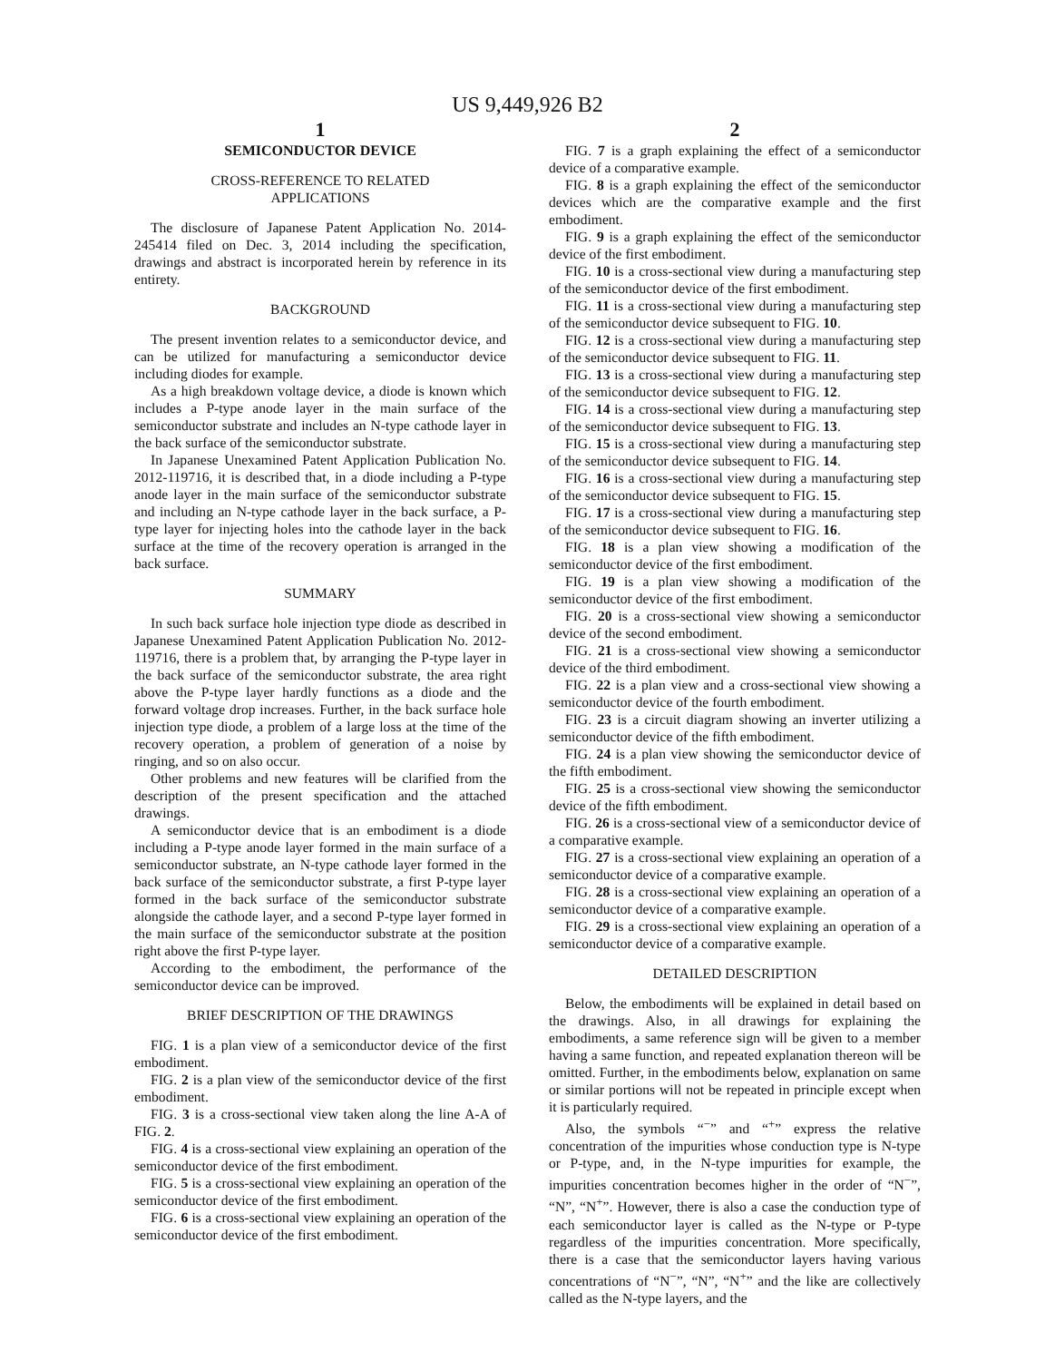US 9,449,926 B2
1
SEMICONDUCTOR DEVICE
CROSS-REFERENCE TO RELATED
APPLICATIONS
The disclosure of Japanese Patent Application No. 2014-245414 filed on Dec. 3, 2014 including the specification, drawings and abstract is incorporated herein by reference in its entirety.
BACKGROUND
The present invention relates to a semiconductor device, and can be utilized for manufacturing a semiconductor device including diodes for example.
As a high breakdown voltage device, a diode is known which includes a P-type anode layer in the main surface of the semiconductor substrate and includes an N-type cathode layer in the back surface of the semiconductor substrate.
In Japanese Unexamined Patent Application Publication No. 2012-119716, it is described that, in a diode including a P-type anode layer in the main surface of the semiconductor substrate and including an N-type cathode layer in the back surface, a P-type layer for injecting holes into the cathode layer in the back surface at the time of the recovery operation is arranged in the back surface.
SUMMARY
In such back surface hole injection type diode as described in Japanese Unexamined Patent Application Publication No. 2012-119716, there is a problem that, by arranging the P-type layer in the back surface of the semiconductor substrate, the area right above the P-type layer hardly functions as a diode and the forward voltage drop increases. Further, in the back surface hole injection type diode, a problem of a large loss at the time of the recovery operation, a problem of generation of a noise by ringing, and so on also occur.
Other problems and new features will be clarified from the description of the present specification and the attached drawings.
A semiconductor device that is an embodiment is a diode including a P-type anode layer formed in the main surface of a semiconductor substrate, an N-type cathode layer formed in the back surface of the semiconductor substrate, a first P-type layer formed in the back surface of the semiconductor substrate alongside the cathode layer, and a second P-type layer formed in the main surface of the semiconductor substrate at the position right above the first P-type layer.
According to the embodiment, the performance of the semiconductor device can be improved.
BRIEF DESCRIPTION OF THE DRAWINGS
FIG. 1 is a plan view of a semiconductor device of the first embodiment.
FIG. 2 is a plan view of the semiconductor device of the first embodiment.
FIG. 3 is a cross-sectional view taken along the line A-A of FIG. 2.
FIG. 4 is a cross-sectional view explaining an operation of the semiconductor device of the first embodiment.
FIG. 5 is a cross-sectional view explaining an operation of the semiconductor device of the first embodiment.
FIG. 6 is a cross-sectional view explaining an operation of the semiconductor device of the first embodiment.
2
FIG. 7 is a graph explaining the effect of a semiconductor device of a comparative example.
FIG. 8 is a graph explaining the effect of the semiconductor devices which are the comparative example and the first embodiment.
FIG. 9 is a graph explaining the effect of the semiconductor device of the first embodiment.
FIG. 10 is a cross-sectional view during a manufacturing step of the semiconductor device of the first embodiment.
FIG. 11 is a cross-sectional view during a manufacturing step of the semiconductor device subsequent to FIG. 10.
FIG. 12 is a cross-sectional view during a manufacturing step of the semiconductor device subsequent to FIG. 11.
FIG. 13 is a cross-sectional view during a manufacturing step of the semiconductor device subsequent to FIG. 12.
FIG. 14 is a cross-sectional view during a manufacturing step of the semiconductor device subsequent to FIG. 13.
FIG. 15 is a cross-sectional view during a manufacturing step of the semiconductor device subsequent to FIG. 14.
FIG. 16 is a cross-sectional view during a manufacturing step of the semiconductor device subsequent to FIG. 15.
FIG. 17 is a cross-sectional view during a manufacturing step of the semiconductor device subsequent to FIG. 16.
FIG. 18 is a plan view showing a modification of the semiconductor device of the first embodiment.
FIG. 19 is a plan view showing a modification of the semiconductor device of the first embodiment.
FIG. 20 is a cross-sectional view showing a semiconductor device of the second embodiment.
FIG. 21 is a cross-sectional view showing a semiconductor device of the third embodiment.
FIG. 22 is a plan view and a cross-sectional view showing a semiconductor device of the fourth embodiment.
FIG. 23 is a circuit diagram showing an inverter utilizing a semiconductor device of the fifth embodiment.
FIG. 24 is a plan view showing the semiconductor device of the fifth embodiment.
FIG. 25 is a cross-sectional view showing the semiconductor device of the fifth embodiment.
FIG. 26 is a cross-sectional view of a semiconductor device of a comparative example.
FIG. 27 is a cross-sectional view explaining an operation of a semiconductor device of a comparative example.
FIG. 28 is a cross-sectional view explaining an operation of a semiconductor device of a comparative example.
FIG. 29 is a cross-sectional view explaining an operation of a semiconductor device of a comparative example.
DETAILED DESCRIPTION
Below, the embodiments will be explained in detail based on the drawings. Also, in all drawings for explaining the embodiments, a same reference sign will be given to a member having a same function, and repeated explanation thereon will be omitted. Further, in the embodiments below, explanation on same or similar portions will not be repeated in principle except when it is particularly required.
Also, the symbols “<sup>−</sup>” and “<sup>+</sup>” express the relative concentration of the impurities whose conduction type is N-type or P-type, and, in the N-type impurities for example, the impurities concentration becomes higher in the order of “N<sup>−</sup>”, “N”, “N<sup>+</sup>”. However, there is also a case the conduction type of each semiconductor layer is called as the N-type or P-type regardless of the impurities concentration. More specifically, there is a case that the semiconductor layers having various concentrations of “N<sup>−</sup>”, “N”, “N<sup>+</sup>” and the like are collectively called as the N-type layers, and the